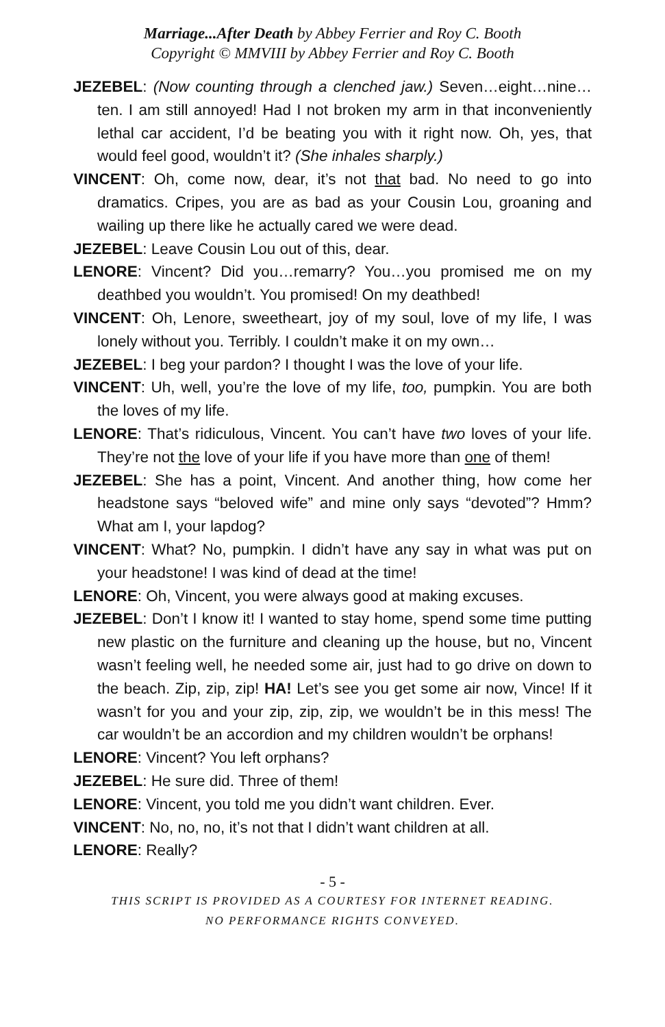Marriage...After Death by Abbey Ferrier and Roy C. Booth
Copyright © MMVIII by Abbey Ferrier and Roy C. Booth
JEZEBEL: (Now counting through a clenched jaw.) Seven…eight…nine…ten. I am still annoyed! Had I not broken my arm in that inconveniently lethal car accident, I’d be beating you with it right now. Oh, yes, that would feel good, wouldn’t it? (She inhales sharply.)
VINCENT: Oh, come now, dear, it’s not that bad. No need to go into dramatics. Cripes, you are as bad as your Cousin Lou, groaning and wailing up there like he actually cared we were dead.
JEZEBEL: Leave Cousin Lou out of this, dear.
LENORE: Vincent? Did you…remarry? You…you promised me on my deathbed you wouldn’t. You promised! On my deathbed!
VINCENT: Oh, Lenore, sweetheart, joy of my soul, love of my life, I was lonely without you. Terribly. I couldn’t make it on my own…
JEZEBEL: I beg your pardon? I thought I was the love of your life.
VINCENT: Uh, well, you’re the love of my life, too, pumpkin. You are both the loves of my life.
LENORE: That’s ridiculous, Vincent. You can’t have two loves of your life. They’re not the love of your life if you have more than one of them!
JEZEBEL: She has a point, Vincent. And another thing, how come her headstone says “beloved wife” and mine only says “devoted”? Hmm? What am I, your lapdog?
VINCENT: What? No, pumpkin. I didn’t have any say in what was put on your headstone! I was kind of dead at the time!
LENORE: Oh, Vincent, you were always good at making excuses.
JEZEBEL: Don’t I know it! I wanted to stay home, spend some time putting new plastic on the furniture and cleaning up the house, but no, Vincent wasn’t feeling well, he needed some air, just had to go drive on down to the beach. Zip, zip, zip! HA! Let’s see you get some air now, Vince! If it wasn’t for you and your zip, zip, zip, we wouldn’t be in this mess! The car wouldn’t be an accordion and my children wouldn’t be orphans!
LENORE: Vincent? You left orphans?
JEZEBEL: He sure did. Three of them!
LENORE: Vincent, you told me you didn’t want children. Ever.
VINCENT: No, no, no, it’s not that I didn’t want children at all.
LENORE: Really?
- 5 -
THIS SCRIPT IS PROVIDED AS A COURTESY FOR INTERNET READING.
NO PERFORMANCE RIGHTS CONVEYED.